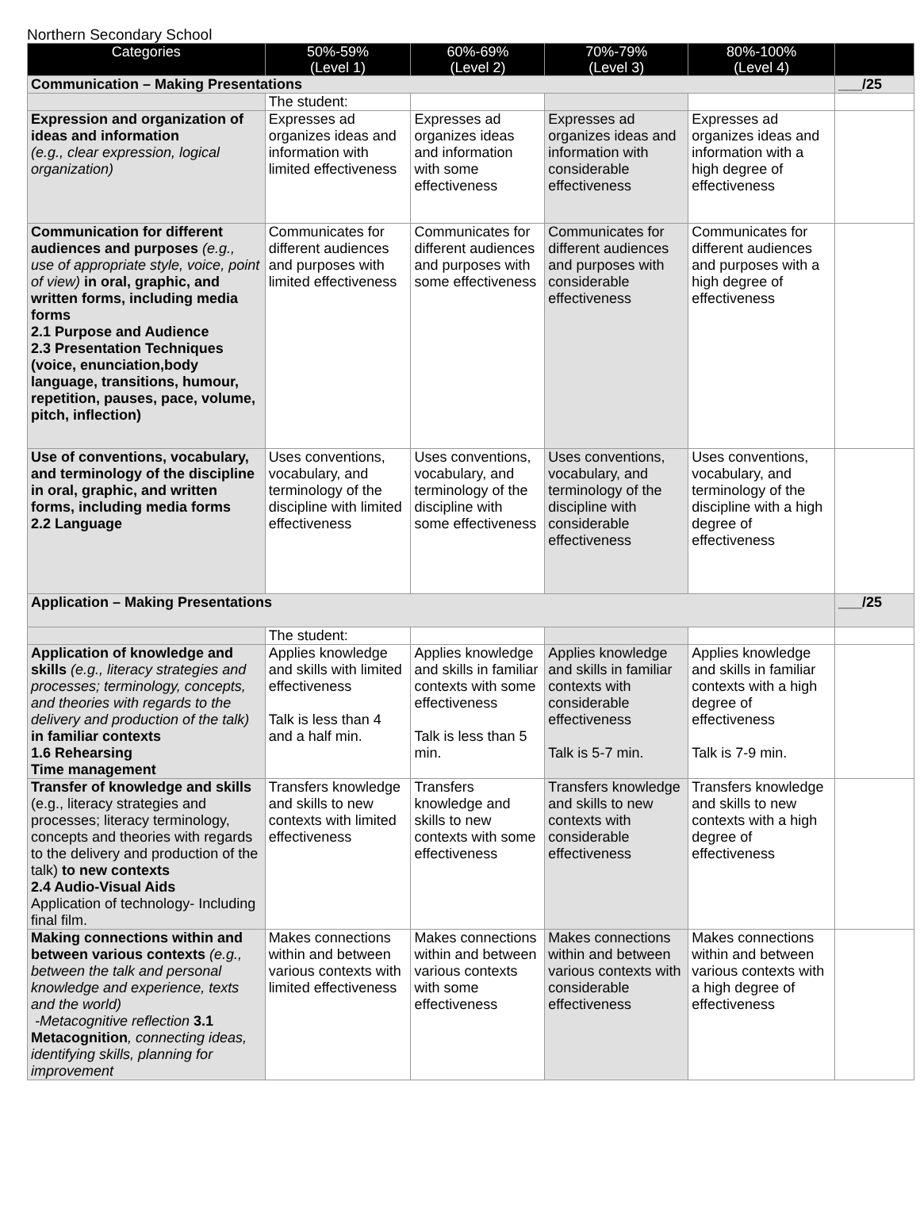Northern Secondary School
| Categories | 50%-59% (Level 1) | 60%-69% (Level 2) | 70%-79% (Level 3) | 80%-100% (Level 4) | |
| --- | --- | --- | --- | --- | --- |
| Communication – Making Presentations | | | | | ___/25 |
| | The student: | | | | |
| Expression and organization of ideas and information (e.g., clear expression, logical organization) | Expresses ad organizes ideas and information with limited effectiveness | Expresses ad organizes ideas and information with some effectiveness | Expresses ad organizes ideas and information with considerable effectiveness | Expresses ad organizes ideas and information with a high degree of effectiveness | |
| Communication for different audiences and purposes (e.g., use of appropriate style, voice, point of view) in oral, graphic, and written forms, including media forms 2.1 Purpose and Audience 2.3 Presentation Techniques (voice, enunciation,body language, transitions, humour, repetition, pauses, pace, volume, pitch, inflection) | Communicates for different audiences and purposes with limited effectiveness | Communicates for different audiences and purposes with some effectiveness | Communicates for different audiences and purposes with considerable effectiveness | Communicates for different audiences and purposes with a high degree of effectiveness | |
| Use of conventions, vocabulary, and terminology of the discipline in oral, graphic, and written forms, including media forms 2.2 Language | Uses conventions, vocabulary, and terminology of the discipline with limited effectiveness | Uses conventions, vocabulary, and terminology of the discipline with some effectiveness | Uses conventions, vocabulary, and terminology of the discipline with considerable effectiveness | Uses conventions, vocabulary, and terminology of the discipline with a high degree of effectiveness | |
| Application – Making Presentations | | | | | ___/25 |
| | The student: | | | | |
| Application of knowledge and skills (e.g., literacy strategies and processes; terminology, concepts, and theories with regards to the delivery and production of the talk) in familiar contexts 1.6 Rehearsing Time management | Applies knowledge and skills with limited effectiveness Talk is less than 4 and a half min. | Applies knowledge and skills in familiar contexts with some effectiveness Talk is less than 5 min. | Applies knowledge and skills in familiar contexts with considerable effectiveness Talk is 5-7 min. | Applies knowledge and skills in familiar contexts with a high degree of effectiveness Talk is 7-9 min. | |
| Transfer of knowledge and skills (e.g., literacy strategies and processes; literacy terminology, concepts and theories with regards to the delivery and production of the talk) to new contexts 2.4 Audio-Visual Aids Application of technology- Including final film. | Transfers knowledge and skills to new contexts with limited effectiveness | Transfers knowledge and skills to new contexts with some effectiveness | Transfers knowledge and skills to new contexts with considerable effectiveness | Transfers knowledge and skills to new contexts with a high degree of effectiveness | |
| Making connections within and between various contexts (e.g., between the talk and personal knowledge and experience, texts and the world) -Metacognitive reflection 3.1 Metacognition , connecting ideas, identifying skills, planning for improvement | Makes connections within and between various contexts with limited effectiveness | Makes connections within and between various contexts with some effectiveness | Makes connections within and between various contexts with considerable effectiveness | Makes connections within and between various contexts with a high degree of effectiveness | |